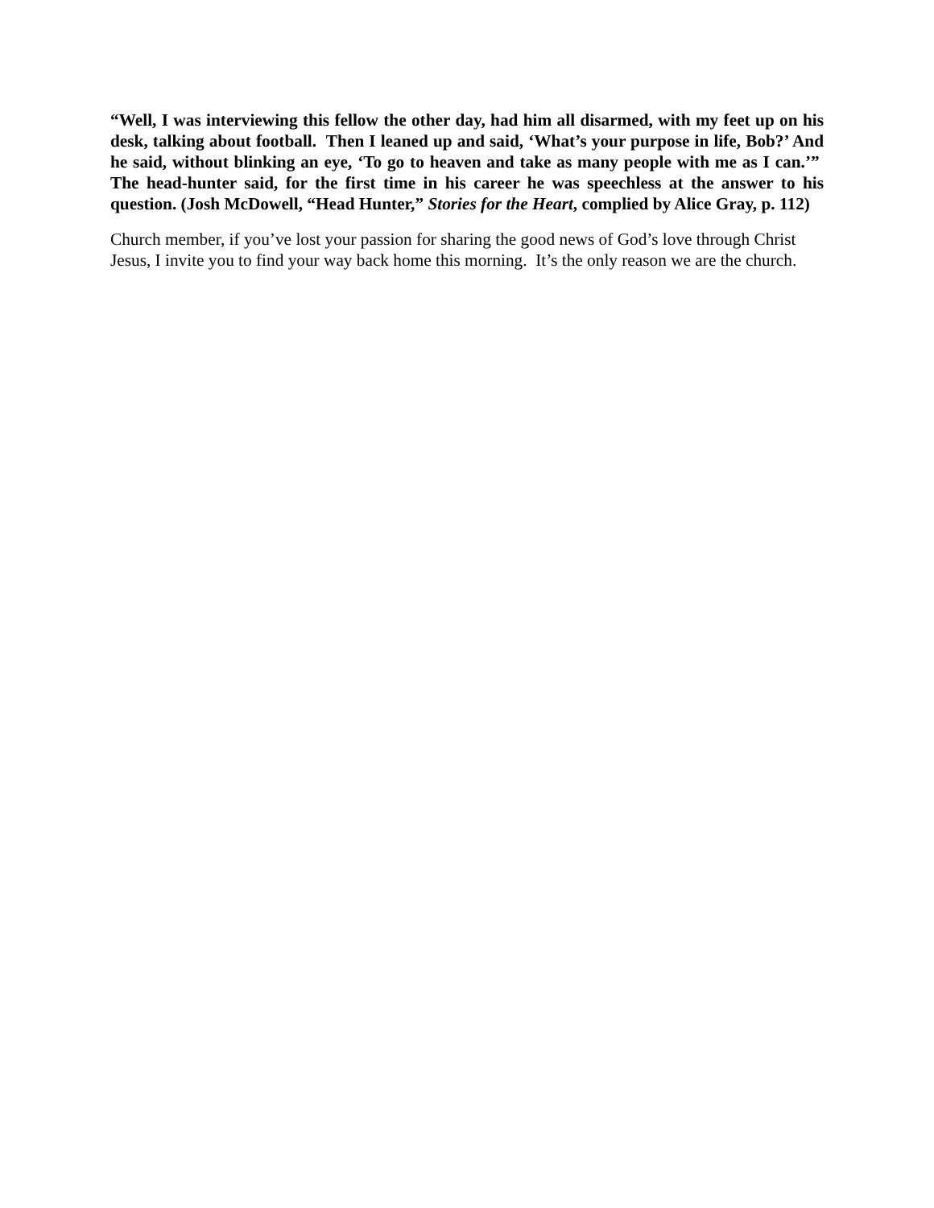“Well, I was interviewing this fellow the other day, had him all disarmed, with my feet up on his desk, talking about football. Then I leaned up and said, ‘What’s your purpose in life, Bob?’ And he said, without blinking an eye, ‘To go to heaven and take as many people with me as I can.’” The head-hunter said, for the first time in his career he was speechless at the answer to his question. (Josh McDowell, “Head Hunter,” Stories for the Heart, complied by Alice Gray, p. 112)
Church member, if you’ve lost your passion for sharing the good news of God’s love through Christ Jesus, I invite you to find your way back home this morning. It’s the only reason we are the church.